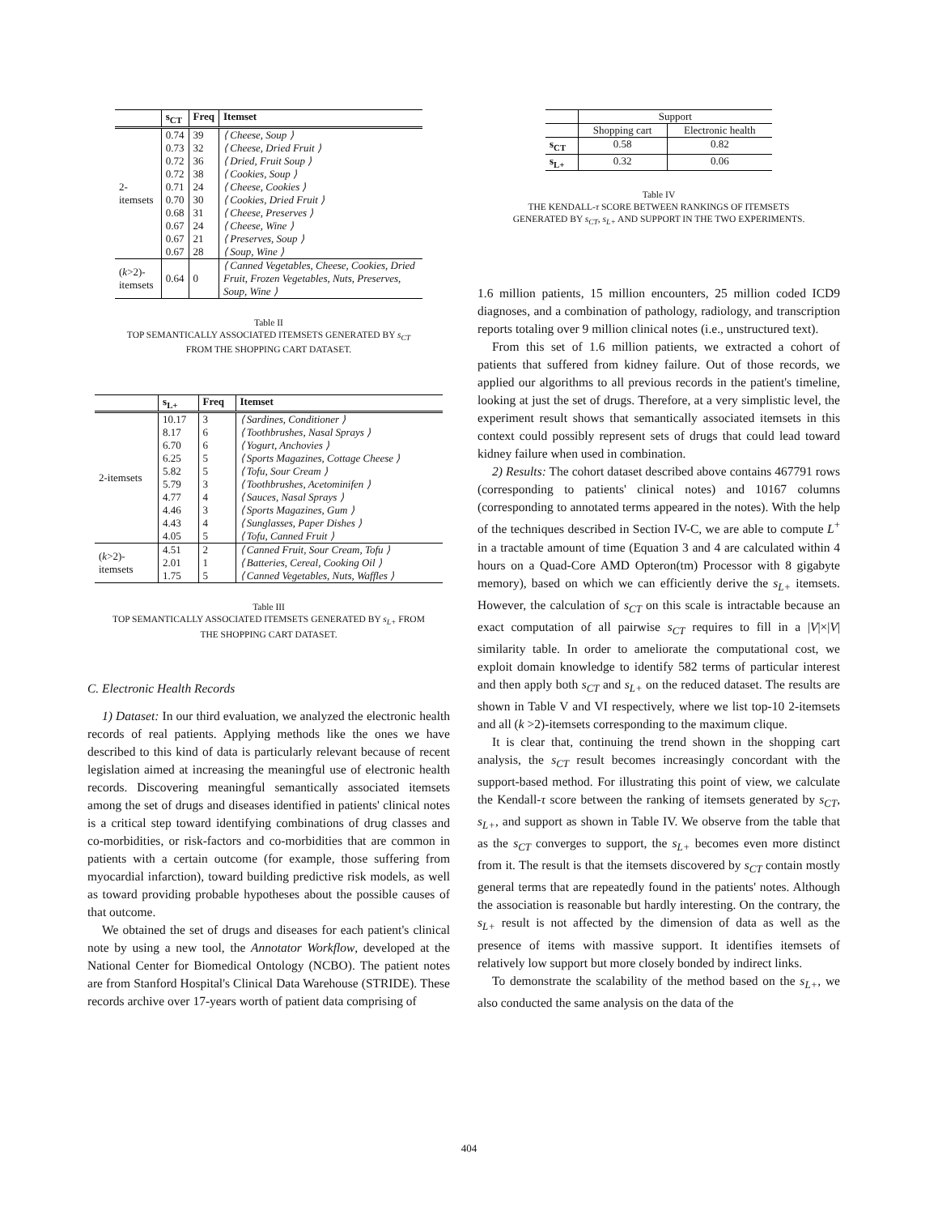| | s<sub>CT</sub> | Freq | Itemset |
| --- | --- | --- | --- |
| 2-itemsets | 0.74 | 39 | ⟨ Cheese, Soup ⟩ |
| | 0.73 | 32 | ⟨ Cheese, Dried Fruit ⟩ |
| | 0.72 | 36 | ⟨ Dried, Fruit Soup ⟩ |
| | 0.72 | 38 | ⟨ Cookies, Soup ⟩ |
| | 0.71 | 24 | ⟨ Cheese, Cookies ⟩ |
| | 0.70 | 30 | ⟨ Cookies, Dried Fruit ⟩ |
| | 0.68 | 31 | ⟨ Cheese, Preserves ⟩ |
| | 0.67 | 24 | ⟨ Cheese, Wine ⟩ |
| | 0.67 | 21 | ⟨ Preserves, Soup ⟩ |
| | 0.67 | 28 | ⟨ Soup, Wine ⟩ |
| ( k >2)- itemsets | 0.64 | 0 | ⟨ Canned Vegetables, Cheese, Cookies, Dried Fruit, Frozen Vegetables, Nuts, Preserves, Soup, Wine ⟩ |
Table II
TOP SEMANTICALLY ASSOCIATED ITEMSETS GENERATED BY s<sub>CT</sub>
FROM THE SHOPPING CART DATASET.
| | s<sub>L+</sub> | Freq | Itemset |
| --- | --- | --- | --- |
| 2-itemsets | 10.17 | 3 | ⟨ Sardines, Conditioner ⟩ |
| | 8.17 | 6 | ⟨ Toothbrushes, Nasal Sprays ⟩ |
| | 6.70 | 6 | ⟨ Yogurt, Anchovies ⟩ |
| | 6.25 | 5 | ⟨ Sports Magazines, Cottage Cheese ⟩ |
| | 5.82 | 5 | ⟨ Tofu, Sour Cream ⟩ |
| | 5.79 | 3 | ⟨ Toothbrushes, Acetominifen ⟩ |
| | 4.77 | 4 | ⟨ Sauces, Nasal Sprays ⟩ |
| | 4.46 | 3 | ⟨ Sports Magazines, Gum ⟩ |
| | 4.43 | 4 | ⟨ Sunglasses, Paper Dishes ⟩ |
| | 4.05 | 5 | ⟨ Tofu, Canned Fruit ⟩ |
| ( k >2)- itemsets | 4.51 | 2 | ⟨ Canned Fruit, Sour Cream, Tofu ⟩ |
| | 2.01 | 1 | ⟨ Batteries, Cereal, Cooking Oil ⟩ |
| | 1.75 | 5 | ⟨ Canned Vegetables, Nuts, Waffles ⟩ |
Table III
TOP SEMANTICALLY ASSOCIATED ITEMSETS GENERATED BY s<sub>L+</sub> FROM
THE SHOPPING CART DATASET.
C. Electronic Health Records
1) Dataset: In our third evaluation, we analyzed the electronic health records of real patients. Applying methods like the ones we have described to this kind of data is particularly relevant because of recent legislation aimed at increasing the meaningful use of electronic health records. Discovering meaningful semantically associated itemsets among the set of drugs and diseases identified in patients' clinical notes is a critical step toward identifying combinations of drug classes and co-morbidities, or risk-factors and co-morbidities that are common in patients with a certain outcome (for example, those suffering from myocardial infarction), toward building predictive risk models, as well as toward providing probable hypotheses about the possible causes of that outcome.
We obtained the set of drugs and diseases for each patient's clinical note by using a new tool, the Annotator Workflow, developed at the National Center for Biomedical Ontology (NCBO). The patient notes are from Stanford Hospital's Clinical Data Warehouse (STRIDE). These records archive over 17-years worth of patient data comprising of
| | Support | |
| | Shopping cart | Electronic health |
| s<sub>CT</sub> | 0.58 | 0.82 |
| s<sub>L+</sub> | 0.32 | 0.06 |
Table IV
THE KENDALL-τ SCORE BETWEEN RANKINGS OF ITEMSETS
GENERATED BY s<sub>CT</sub>, s<sub>L+</sub> AND SUPPORT IN THE TWO EXPERIMENTS.
1.6 million patients, 15 million encounters, 25 million coded ICD9 diagnoses, and a combination of pathology, radiology, and transcription reports totaling over 9 million clinical notes (i.e., unstructured text).
From this set of 1.6 million patients, we extracted a cohort of patients that suffered from kidney failure. Out of those records, we applied our algorithms to all previous records in the patient's timeline, looking at just the set of drugs. Therefore, at a very simplistic level, the experiment result shows that semantically associated itemsets in this context could possibly represent sets of drugs that could lead toward kidney failure when used in combination.
2) Results: The cohort dataset described above contains 467791 rows (corresponding to patients' clinical notes) and 10167 columns (corresponding to annotated terms appeared in the notes). With the help of the techniques described in Section IV-C, we are able to compute L<sup>+</sup> in a tractable amount of time (Equation 3 and 4 are calculated within 4 hours on a Quad-Core AMD Opteron(tm) Processor with 8 gigabyte memory), based on which we can efficiently derive the s<sub>L+</sub> itemsets. However, the calculation of s<sub>CT</sub> on this scale is intractable because an exact computation of all pairwise s<sub>CT</sub> requires to fill in a |V|×|V| similarity table. In order to ameliorate the computational cost, we exploit domain knowledge to identify 582 terms of particular interest and then apply both s<sub>CT</sub> and s<sub>L+</sub> on the reduced dataset. The results are shown in Table V and VI respectively, where we list top-10 2-itemsets and all (k >2)-itemsets corresponding to the maximum clique.
It is clear that, continuing the trend shown in the shopping cart analysis, the s<sub>CT</sub> result becomes increasingly concordant with the support-based method. For illustrating this point of view, we calculate the Kendall-τ score between the ranking of itemsets generated by s<sub>CT</sub>, s<sub>L+</sub>, and support as shown in Table IV. We observe from the table that as the s<sub>CT</sub> converges to support, the s<sub>L+</sub> becomes even more distinct from it. The result is that the itemsets discovered by s<sub>CT</sub> contain mostly general terms that are repeatedly found in the patients' notes. Although the association is reasonable but hardly interesting. On the contrary, the s<sub>L+</sub> result is not affected by the dimension of data as well as the presence of items with massive support. It identifies itemsets of relatively low support but more closely bonded by indirect links.
To demonstrate the scalability of the method based on the s<sub>L+</sub>, we also conducted the same analysis on the data of the
404